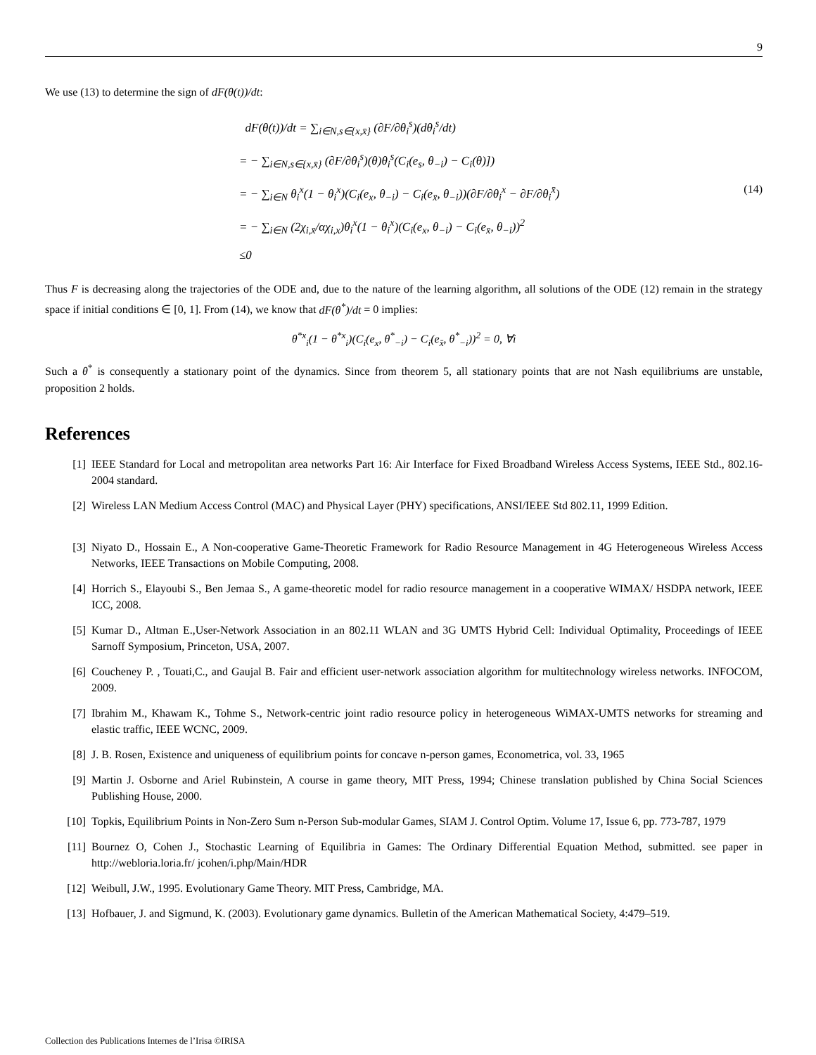9
We use (13) to determine the sign of dF(θ(t))/dt:
dF(θ(t))/dt = ∑<sub>i∈N,s∈{x,x̄}</sub> (∂F/∂θ<sub>i</sub><sup>s</sup>)(dθ<sub>i</sub><sup>s</sup>/dt)
= − ∑<sub>i∈N,s∈{x,x̄}</sub> (∂F/∂θ<sub>i</sub><sup>s</sup>)(θ)θ<sub>i</sub><sup>s</sup>(C<sub>i</sub>(e<sub>s</sub>, θ<sub>−i</sub>) − C<sub>i</sub>(θ)])
= − ∑<sub>i∈N</sub> θ<sub>i</sub><sup>x</sup>(1 − θ<sub>i</sub><sup>x</sup>)(C<sub>i</sub>(e<sub>x</sub>, θ<sub>−i</sub>) − C<sub>i</sub>(e<sub>x̄</sub>, θ<sub>−i</sub>))(∂F/∂θ<sub>i</sub><sup>x</sup> − ∂F/∂θ<sub>i</sub><sup>x̄</sup>)
= − ∑<sub>i∈N</sub> (2χ<sub>i,x̄</sub>/αχ<sub>i,x</sub>)θ<sub>i</sub><sup>x</sup>(1 − θ<sub>i</sub><sup>x</sup>)(C<sub>i</sub>(e<sub>x</sub>, θ<sub>−i</sub>) − C<sub>i</sub>(e<sub>x̄</sub>, θ<sub>−i</sub>))<sup>2</sup>
≤0
(14)
Thus F is decreasing along the trajectories of the ODE and, due to the nature of the learning algorithm, all solutions of the ODE (12) remain in the strategy space if initial conditions ∈ [0, 1]. From (14), we know that dF(θ<sup>*</sup>)/dt = 0 implies:
θ<sup>*x</sup><sub>i</sub>(1 − θ<sup>*x</sup><sub>i</sub>)(C<sub>i</sub>(e<sub>x</sub>, θ<sup>*</sup><sub>−i</sub>) − C<sub>i</sub>(e<sub>x̄</sub>, θ<sup>*</sup><sub>−i</sub>))<sup>2</sup> = 0, ∀i
Such a θ<sup>*</sup> is consequently a stationary point of the dynamics. Since from theorem 5, all stationary points that are not Nash equilibriums are unstable, proposition 2 holds.
References
[1] IEEE Standard for Local and metropolitan area networks Part 16: Air Interface for Fixed Broadband Wireless Access Systems, IEEE Std., 802.16-2004 standard.
[2] Wireless LAN Medium Access Control (MAC) and Physical Layer (PHY) specifications, ANSI/IEEE Std 802.11, 1999 Edition.
[3] Niyato D., Hossain E., A Non-cooperative Game-Theoretic Framework for Radio Resource Management in 4G Heterogeneous Wireless Access Networks, IEEE Transactions on Mobile Computing, 2008.
[4] Horrich S., Elayoubi S., Ben Jemaa S., A game-theoretic model for radio resource management in a cooperative WIMAX/ HSDPA network, IEEE ICC, 2008.
[5] Kumar D., Altman E.,User-Network Association in an 802.11 WLAN and 3G UMTS Hybrid Cell: Individual Optimality, Proceedings of IEEE Sarnoff Symposium, Princeton, USA, 2007.
[6] Coucheney P. , Touati,C., and Gaujal B. Fair and efficient user-network association algorithm for multitechnology wireless networks. INFOCOM, 2009.
[7] Ibrahim M., Khawam K., Tohme S., Network-centric joint radio resource policy in heterogeneous WiMAX-UMTS networks for streaming and elastic traffic, IEEE WCNC, 2009.
[8] J. B. Rosen, Existence and uniqueness of equilibrium points for concave n-person games, Econometrica, vol. 33, 1965
[9] Martin J. Osborne and Ariel Rubinstein, A course in game theory, MIT Press, 1994; Chinese translation published by China Social Sciences Publishing House, 2000.
[10] Topkis, Equilibrium Points in Non-Zero Sum n-Person Sub-modular Games, SIAM J. Control Optim. Volume 17, Issue 6, pp. 773-787, 1979
[11] Bournez O, Cohen J., Stochastic Learning of Equilibria in Games: The Ordinary Differential Equation Method, submitted. see paper in http://webloria.loria.fr/ jcohen/i.php/Main/HDR
[12] Weibull, J.W., 1995. Evolutionary Game Theory. MIT Press, Cambridge, MA.
[13] Hofbauer, J. and Sigmund, K. (2003). Evolutionary game dynamics. Bulletin of the American Mathematical Society, 4:479–519.
Collection des Publications Internes de l’Irisa ©IRISA